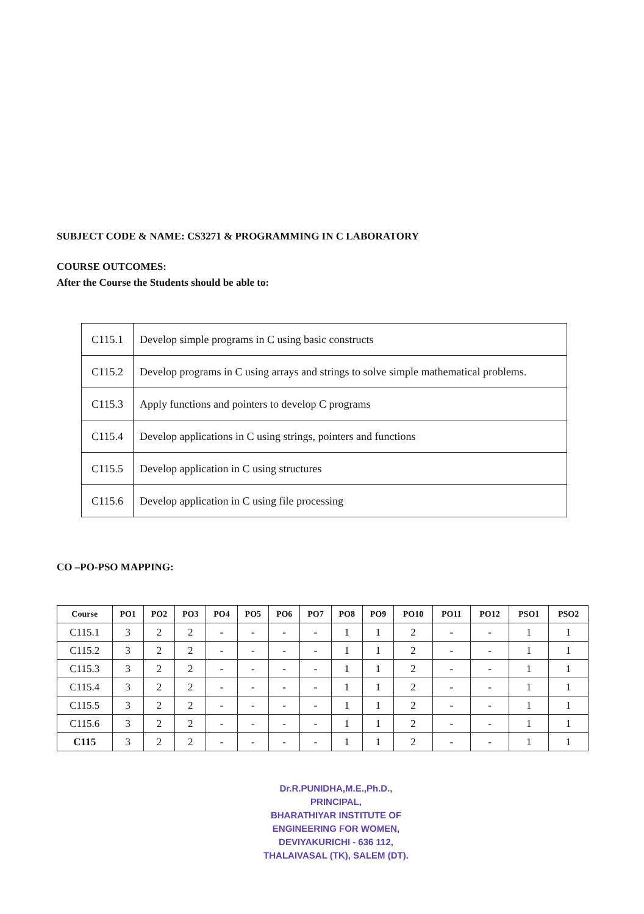SUBJECT CODE & NAME: CS3271 & PROGRAMMING IN C LABORATORY
COURSE OUTCOMES:
After the Course the Students should be able to:
| C115.1 | Develop simple programs in C using basic constructs |
| C115.2 | Develop programs in C using arrays and strings to solve simple mathematical problems. |
| C115.3 | Apply functions and pointers to develop C programs |
| C115.4 | Develop applications in C using strings, pointers and functions |
| C115.5 | Develop application in C using structures |
| C115.6 | Develop application in C using file processing |
CO –PO-PSO MAPPING:
| Course | PO1 | PO2 | PO3 | PO4 | PO5 | PO6 | PO7 | PO8 | PO9 | PO10 | PO11 | PO12 | PSO1 | PSO2 |
| --- | --- | --- | --- | --- | --- | --- | --- | --- | --- | --- | --- | --- | --- | --- |
| C115.1 | 3 | 2 | 2 | - | - | - | - | 1 | 1 | 2 | - | - | 1 | 1 |
| C115.2 | 3 | 2 | 2 | - | - | - | - | 1 | 1 | 2 | - | - | 1 | 1 |
| C115.3 | 3 | 2 | 2 | - | - | - | - | 1 | 1 | 2 | - | - | 1 | 1 |
| C115.4 | 3 | 2 | 2 | - | - | - | - | 1 | 1 | 2 | - | - | 1 | 1 |
| C115.5 | 3 | 2 | 2 | - | - | - | - | 1 | 1 | 2 | - | - | 1 | 1 |
| C115.6 | 3 | 2 | 2 | - | - | - | - | 1 | 1 | 2 | - | - | 1 | 1 |
| C115 | 3 | 2 | 2 | - | - | - | - | 1 | 1 | 2 | - | - | 1 | 1 |
Dr.R.PUNIDHA,M.E.,Ph.D.,
PRINCIPAL,
BHARATHIYAR INSTITUTE OF
ENGINEERING FOR WOMEN,
DEVIYAKURICHI - 636 112,
THALAIVASAL (TK), SALEM (DT).